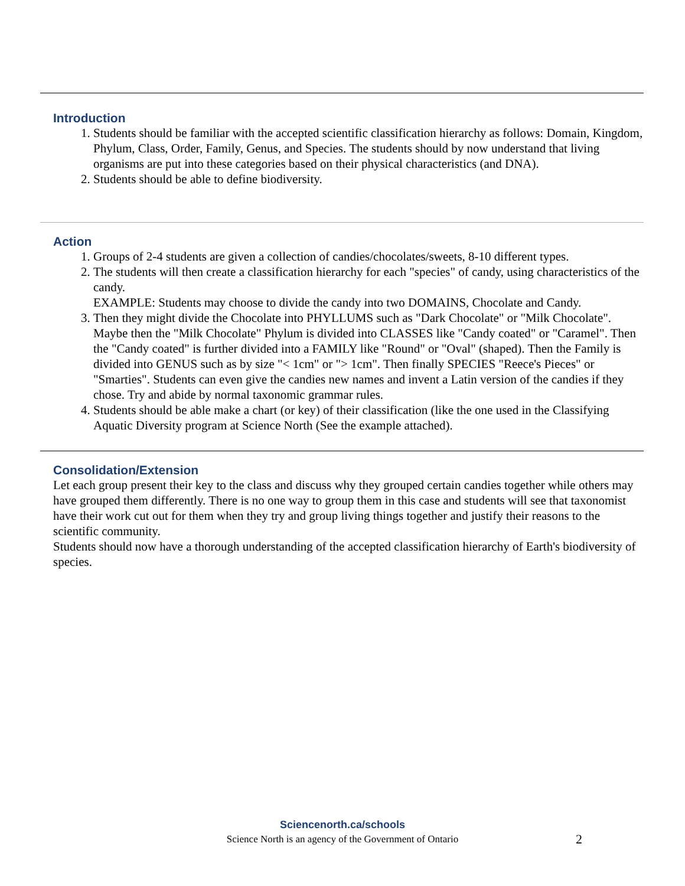Introduction
1. Students should be familiar with the accepted scientific classification hierarchy as follows: Domain, Kingdom, Phylum, Class, Order, Family, Genus, and Species. The students should by now understand that living organisms are put into these categories based on their physical characteristics (and DNA).
2. Students should be able to define biodiversity.
Action
1. Groups of 2-4 students are given a collection of candies/chocolates/sweets, 8-10 different types.
2. The students will then create a classification hierarchy for each "species" of candy, using characteristics of the candy.
EXAMPLE: Students may choose to divide the candy into two DOMAINS, Chocolate and Candy.
3. Then they might divide the Chocolate into PHYLLUMS such as "Dark Chocolate" or "Milk Chocolate". Maybe then the "Milk Chocolate" Phylum is divided into CLASSES like "Candy coated" or "Caramel". Then the "Candy coated" is further divided into a FAMILY like "Round" or "Oval" (shaped). Then the Family is divided into GENUS such as by size "< 1cm" or "> 1cm". Then finally SPECIES "Reece's Pieces" or "Smarties". Students can even give the candies new names and invent a Latin version of the candies if they chose. Try and abide by normal taxonomic grammar rules.
4. Students should be able make a chart (or key) of their classification (like the one used in the Classifying Aquatic Diversity program at Science North (See the example attached).
Consolidation/Extension
Let each group present their key to the class and discuss why they grouped certain candies together while others may have grouped them differently. There is no one way to group them in this case and students will see that taxonomist have their work cut out for them when they try and group living things together and justify their reasons to the scientific community.
Students should now have a thorough understanding of the accepted classification hierarchy of Earth's biodiversity of species.
Sciencenorth.ca/schools
Science North is an agency of the Government of Ontario
2